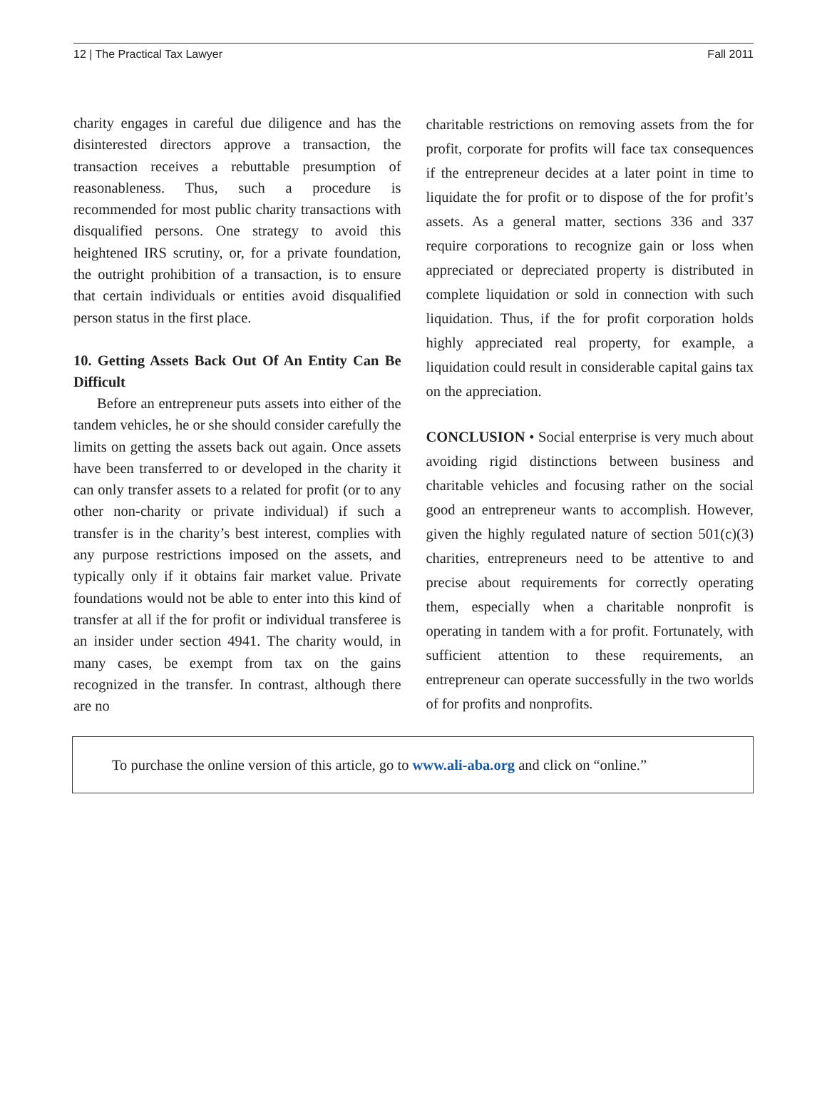12 | The Practical Tax Lawyer Fall 2011
charity engages in careful due diligence and has the disinterested directors approve a transaction, the transaction receives a rebuttable presumption of reasonableness. Thus, such a procedure is recommended for most public charity transactions with disqualified persons. One strategy to avoid this heightened IRS scrutiny, or, for a private foundation, the outright prohibition of a transaction, is to ensure that certain individuals or entities avoid disqualified person status in the first place.
10. Getting Assets Back Out Of An Entity Can Be Difficult
Before an entrepreneur puts assets into either of the tandem vehicles, he or she should consider carefully the limits on getting the assets back out again. Once assets have been transferred to or developed in the charity it can only transfer assets to a related for profit (or to any other non-charity or private individual) if such a transfer is in the charity’s best interest, complies with any purpose restrictions imposed on the assets, and typically only if it obtains fair market value. Private foundations would not be able to enter into this kind of transfer at all if the for profit or individual transferee is an insider under section 4941. The charity would, in many cases, be exempt from tax on the gains recognized in the transfer. In contrast, although there are no
charitable restrictions on removing assets from the for profit, corporate for profits will face tax consequences if the entrepreneur decides at a later point in time to liquidate the for profit or to dispose of the for profit’s assets. As a general matter, sections 336 and 337 require corporations to recognize gain or loss when appreciated or depreciated property is distributed in complete liquidation or sold in connection with such liquidation. Thus, if the for profit corporation holds highly appreciated real property, for example, a liquidation could result in considerable capital gains tax on the appreciation.
CONCLUSION • Social enterprise is very much about avoiding rigid distinctions between business and charitable vehicles and focusing rather on the social good an entrepreneur wants to accomplish. However, given the highly regulated nature of section 501(c)(3) charities, entrepreneurs need to be attentive to and precise about requirements for correctly operating them, especially when a charitable nonprofit is operating in tandem with a for profit. Fortunately, with sufficient attention to these requirements, an entrepreneur can operate successfully in the two worlds of for profits and nonprofits.
To purchase the online version of this article, go to www.ali-aba.org and click on “online.”